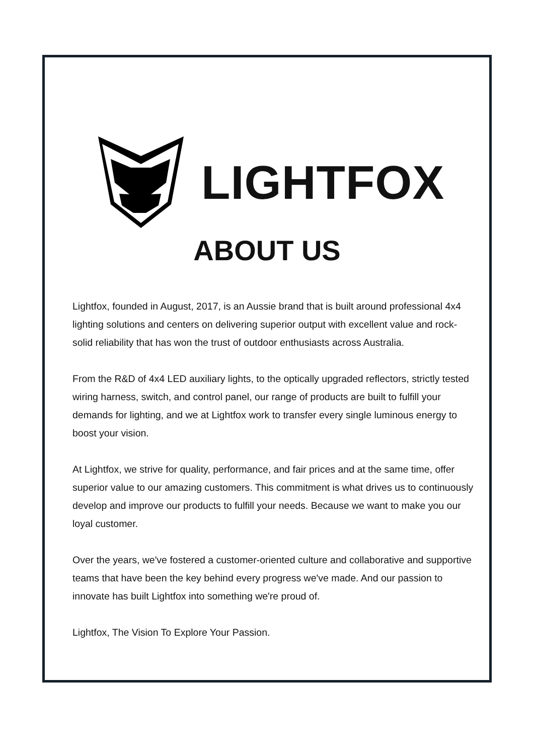LIGHTFOX
ABOUT US
Lightfox, founded in August, 2017, is an Aussie brand that is built around professional 4x4 lighting solutions and centers on delivering superior output with excellent value and rock-solid reliability that has won the trust of outdoor enthusiasts across Australia.
From the R&D of 4x4 LED auxiliary lights, to the optically upgraded reflectors, strictly tested wiring harness, switch, and control panel, our range of products are built to fulfill your demands for lighting, and we at Lightfox work to transfer every single luminous energy to boost your vision.
At Lightfox, we strive for quality, performance, and fair prices and at the same time, offer superior value to our amazing customers. This commitment is what drives us to continuously develop and improve our products to fulfill your needs. Because we want to make you our loyal customer.
Over the years, we've fostered a customer-oriented culture and collaborative and supportive teams that have been the key behind every progress we've made. And our passion to innovate has built Lightfox into something we're proud of.
Lightfox, The Vision To Explore Your Passion.